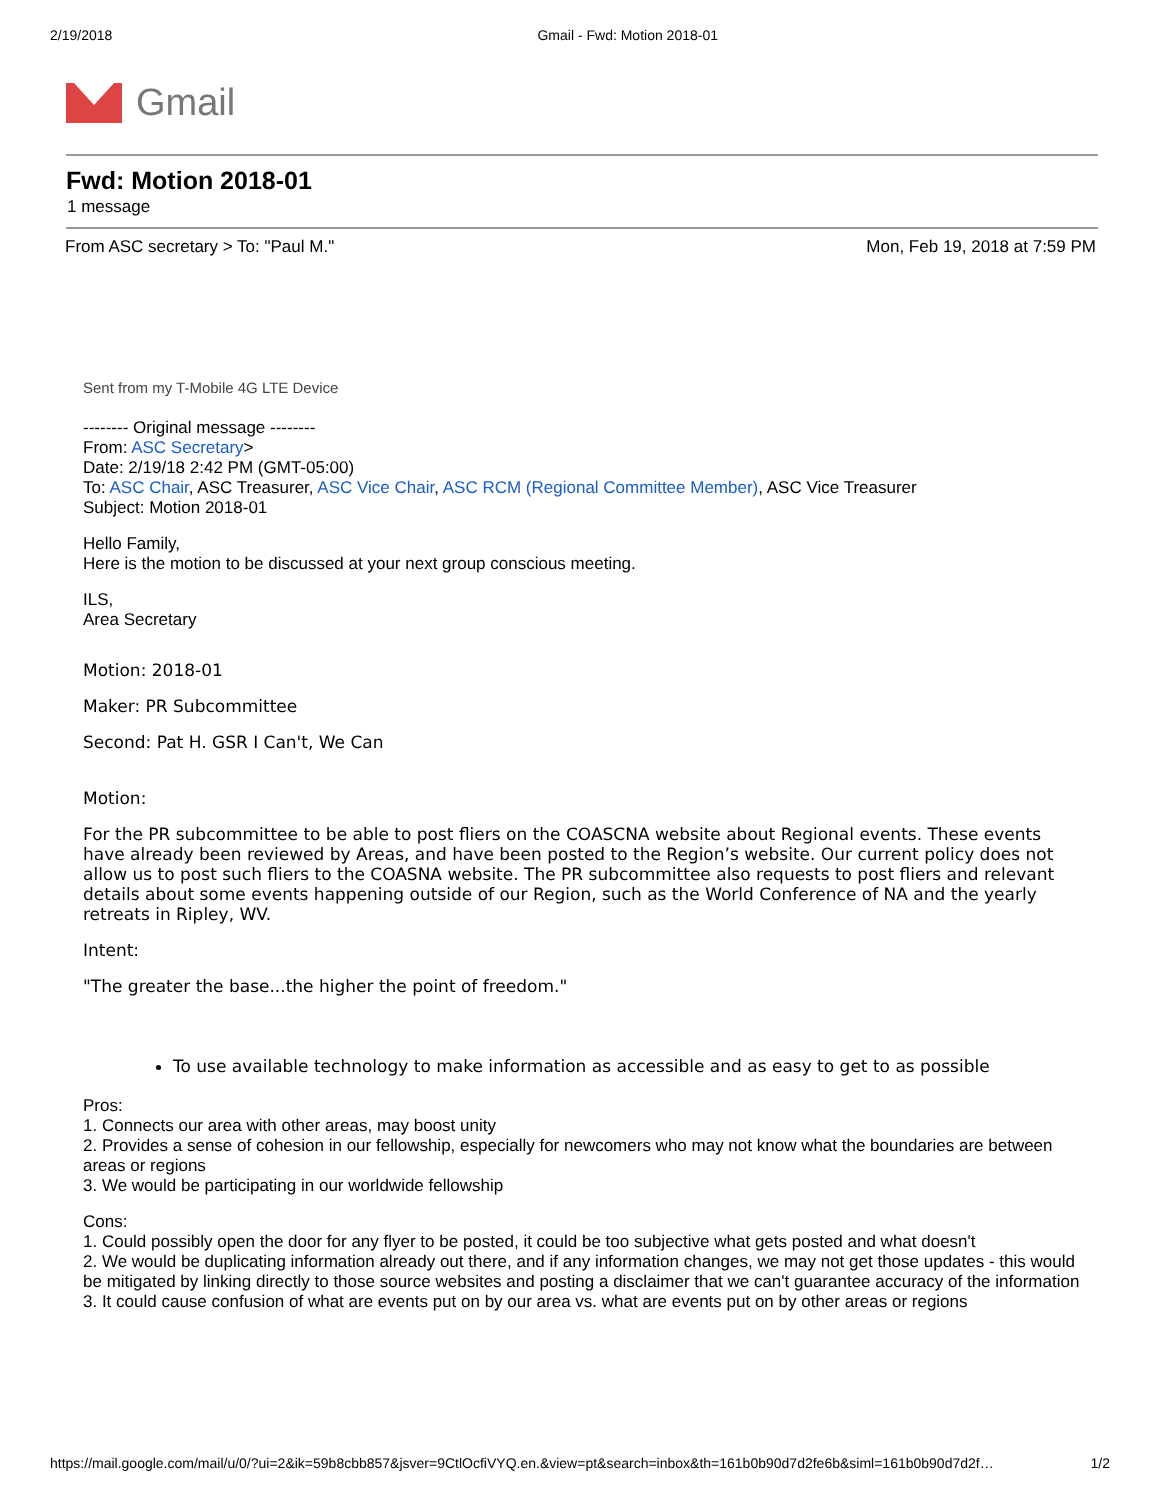2/19/2018 Gmail - Fwd: Motion 2018-01
Gmail
Fwd: Motion 2018-01
1 message
From ASC secretary > To: "Paul M." Mon, Feb 19, 2018 at 7:59 PM
Sent from my T-Mobile 4G LTE Device
-------- Original message --------
From: ASC Secretary>
Date: 2/19/18 2:42 PM (GMT-05:00)
To: ASC Chair, ASC Treasurer, ASC Vice Chair, ASC RCM (Regional Committee Member), ASC Vice Treasurer
Subject: Motion 2018-01
Hello Family,
Here is the motion to be discussed at your next group conscious meeting.
ILS,
Area Secretary
Motion: 2018-01
Maker: PR Subcommittee
Second: Pat H. GSR I Can't, We Can
Motion:
For the PR subcommittee to be able to post fliers on the COASCNA website about Regional events. These events have already been reviewed by Areas, and have been posted to the Region’s website. Our current policy does not allow us to post such fliers to the COASNA website. The PR subcommittee also requests to post fliers and relevant details about some events happening outside of our Region, such as the World Conference of NA and the yearly retreats in Ripley, WV.
Intent:
"The greater the base...the higher the point of freedom."
To use available technology to make information as accessible and as easy to get to as possible
Pros:
1. Connects our area with other areas, may boost unity
2. Provides a sense of cohesion in our fellowship, especially for newcomers who may not know what the boundaries are between areas or regions
3. We would be participating in our worldwide fellowship
Cons:
1. Could possibly open the door for any flyer to be posted, it could be too subjective what gets posted and what doesn't
2. We would be duplicating information already out there, and if any information changes, we may not get those updates - this would be mitigated by linking directly to those source websites and posting a disclaimer that we can't guarantee accuracy of the information
3. It could cause confusion of what are events put on by our area vs. what are events put on by other areas or regions
https://mail.google.com/mail/u/0/?ui=2&ik=59b8cbb857&jsver=9CtlOcfiVYQ.en.&view=pt&search=inbox&th=161b0b90d7d2fe6b&siml=161b0b90d7d2f… 1/2